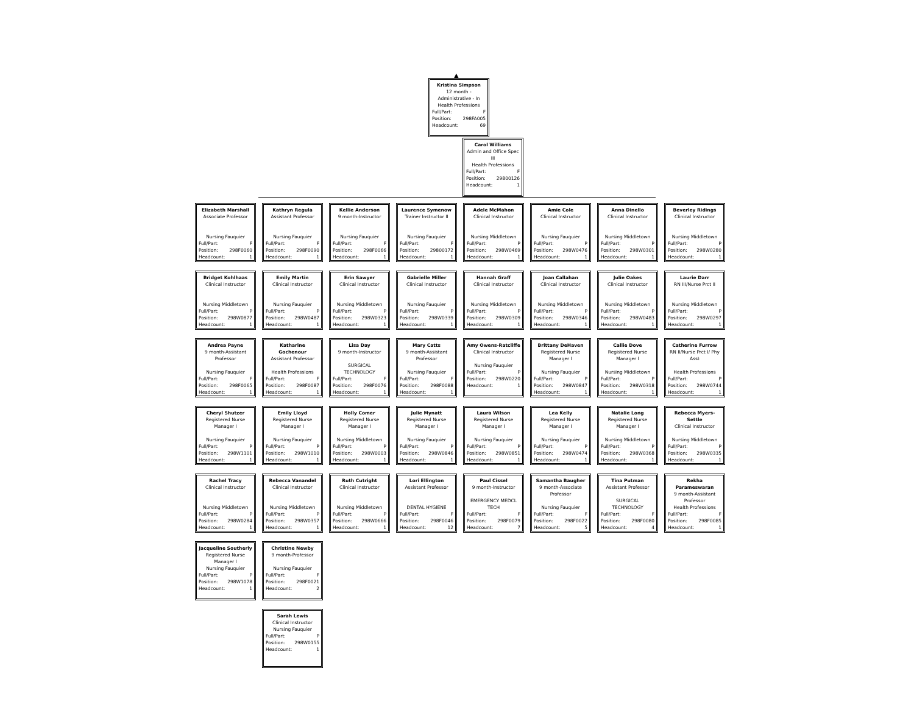▲
Kristina Simpson
12 month - Administrative - In Health Professions
Full/Part: F
Position: 298FA005
Headcount: 69
Carol Williams
Admin and Office Spec III
Health Professions
Full/Part: F
Position: 29800126
Headcount: 1
Elizabeth Marshall
Associate Professor
Nursing Fauquier
Full/Part: F
Position: 298F0060
Headcount: 1
Bridget Kohlhaas
Clinical Instructor
Nursing Middletown
Full/Part: P
Position: 298W0877
Headcount: 1
Andrea Payne
9 month-Assistant Professor
Nursing Fauquier
Full/Part: F
Position: 298F0065
Headcount: 1
Cheryl Shutzer
Registered Nurse Manager I
Nursing Fauquier
Full/Part: P
Position: 298W1101
Headcount: 1
Rachel Tracy
Clinical Instructor
Nursing Middletown
Full/Part: P
Position: 298W0284
Headcount: 1
Jacqueline Southerly
Registered Nurse Manager I
Nursing Fauquier
Full/Part: P
Position: 298W1078
Headcount: 1
Kathryn Regula
Assistant Professor
Nursing Fauquier
Full/Part: F
Position: 298F0090
Headcount: 1
Emily Martin
Clinical Instructor
Nursing Fauquier
Full/Part: P
Position: 298W0487
Headcount: 1
Katharine Gochenour
Assistant Professor
Health Professions
Full/Part: F
Position: 298F0087
Headcount: 1
Emily Lloyd
Registered Nurse Manager I
Nursing Fauquier
Full/Part: P
Position: 298W1010
Headcount: 1
Rebecca Vanandel
Clinical Instructor
Nursing Middletown
Full/Part: P
Position: 298W0357
Headcount: 1
Christine Newby
9 month-Professor
Nursing Fauquier
Full/Part: F
Position: 298F0021
Headcount: 2
Sarah Lewis
Clinical Instructor
Nursing Fauquier
Full/Part: P
Position: 298W0155
Headcount: 1
Kellie Anderson
9 month-Instructor
Nursing Fauquier
Full/Part: F
Position: 298F0066
Headcount: 1
Erin Sawyer
Clinical Instructor
Nursing Middletown
Full/Part: P
Position: 298W0323
Headcount: 1
Lisa Day
9 month-Instructor
SURGICAL TECHNOLOGY
Full/Part: F
Position: 298F0076
Headcount: 1
Holly Comer
Registered Nurse Manager I
Nursing Middletown
Full/Part: P
Position: 298W0003
Headcount: 1
Ruth Cutright
Clinical Instructor
Nursing Middletown
Full/Part: P
Position: 298W0666
Headcount: 1
Laurence Symenow
Trainer Instructor II
Nursing Fauquier
Full/Part: F
Position: 29800172
Headcount: 1
Gabrielle Miller
Clinical Instructor
Nursing Fauquier
Full/Part: P
Position: 298W0339
Headcount: 1
Mary Catts
9 month-Assistant Professor
Nursing Fauquier
Full/Part: F
Position: 298F0088
Headcount: 1
Julie Mynatt
Registered Nurse Manager I
Nursing Fauquier
Full/Part: P
Position: 298W0846
Headcount: 1
Lori Ellington
Assistant Professor
DENTAL HYGIENE
Full/Part: F
Position: 298F0046
Headcount: 12
Adele McMahon
Clinical Instructor
Nursing Middletown
Full/Part: P
Position: 298W0469
Headcount: 1
Hannah Graff
Clinical Instructor
Nursing Middletown
Full/Part: P
Position: 298W0309
Headcount: 1
Amy Owens-Ratcliffe
Clinical Instructor
Nursing Fauquier
Full/Part: P
Position: 298W0220
Headcount: 1
Laura Wilson
Registered Nurse Manager I
Nursing Fauquier
Full/Part: P
Position: 298W0851
Headcount: 1
Paul Cissel
9 month-Instructor
EMERGENCY MEDCL TECH
Full/Part: F
Position: 298F0079
Headcount: 7
Amie Cole
Clinical Instructor
Nursing Fauquier
Full/Part: P
Position: 298W0476
Headcount: 1
Joan Callahan
Clinical Instructor
Nursing Middletown
Full/Part: P
Position: 298W0346
Headcount: 1
Brittany DeHaven
Registered Nurse Manager I
Nursing Fauquier
Full/Part: P
Position: 298W0847
Headcount: 1
Lea Kelly
Registered Nurse Manager I
Nursing Fauquier
Full/Part: P
Position: 298W0474
Headcount: 1
Samantha Baugher
9 month-Associate Professor
Nursing Fauquier
Full/Part: F
Position: 298F0022
Headcount: 5
Anna Dinello
Clinical Instructor
Nursing Middletown
Full/Part: P
Position: 298W0301
Headcount: 1
Julie Oakes
Clinical Instructor
Nursing Middletown
Full/Part: P
Position: 298W0483
Headcount: 1
Callie Dove
Registered Nurse Manager I
Nursing Middletown
Full/Part: P
Position: 298W0318
Headcount: 1
Natalie Long
Registered Nurse Manager I
Nursing Middletown
Full/Part: P
Position: 298W0368
Headcount: 1
Tina Putman
Assistant Professor
SURGICAL TECHNOLOGY
Full/Part: F
Position: 298F0080
Headcount: 4
Beverley Ridings
Clinical Instructor
Nursing Middletown
Full/Part: P
Position: 298W0280
Headcount: 1
Laurie Darr
RN III/Nurse Prct II
Nursing Middletown
Full/Part: P
Position: 298W0297
Headcount: 1
Catherine Furrow
RN II/Nurse Prct I/ Phy Asst
Health Professions
Full/Part: P
Position: 298W0744
Headcount: 1
Rebecca Myers-Settle
Clinical Instructor
Nursing Middletown
Full/Part: P
Position: 298W0335
Headcount: 1
Rekha Parameswaran
9 month-Assistant Professor
Health Professions
Full/Part: F
Position: 298F0085
Headcount: 1